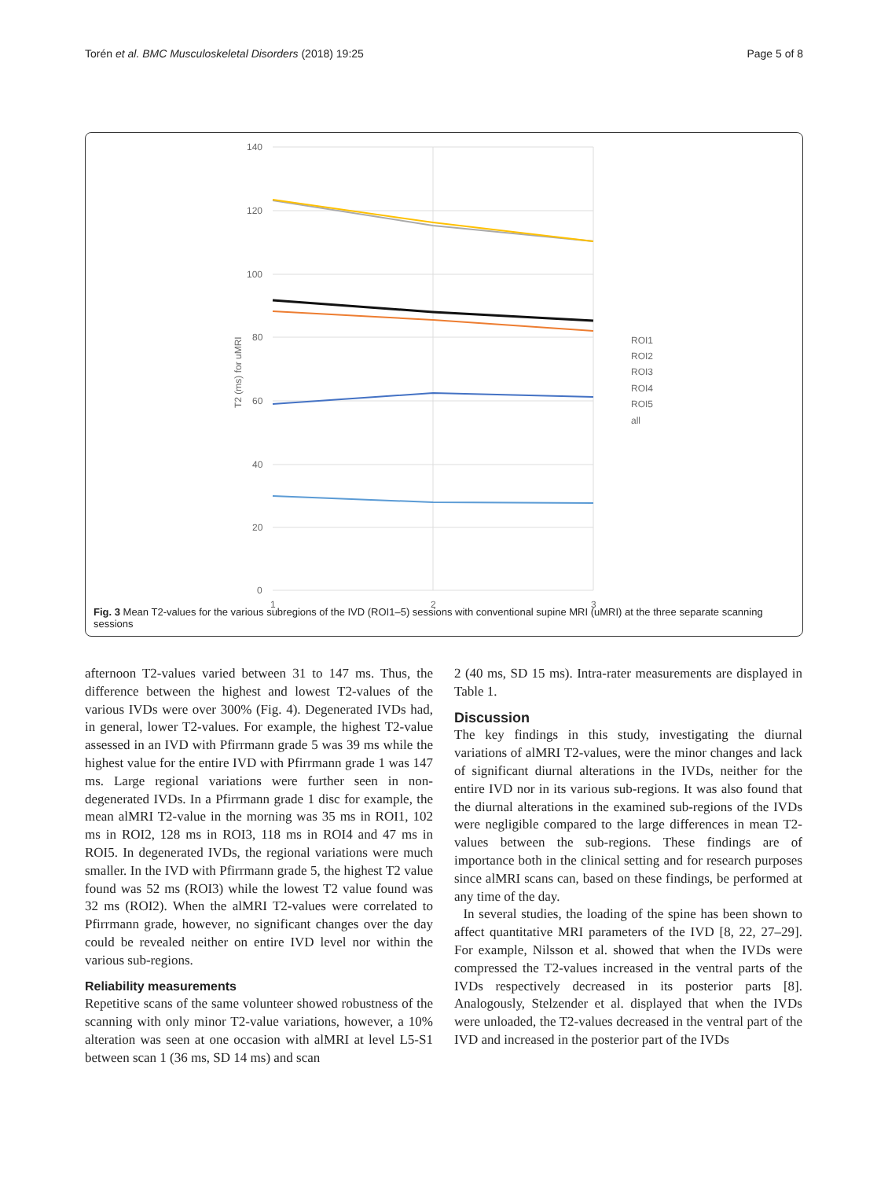Torén et al. BMC Musculoskeletal Disorders (2018) 19:25 Page 5 of 8
140
120
100
80
60
40
20
0
1
2
3
T2 (ms) for uMRI
ROI1
ROI2
ROI3
ROI4
ROI5
all
Fig. 3 Mean T2-values for the various subregions of the IVD (ROI1–5) sessions with conventional supine MRI (uMRI) at the three separate scanning sessions
afternoon T2-values varied between 31 to 147 ms. Thus, the difference between the highest and lowest T2-values of the various IVDs were over 300% (Fig. 4). Degenerated IVDs had, in general, lower T2-values. For example, the highest T2-value assessed in an IVD with Pfirrmann grade 5 was 39 ms while the highest value for the entire IVD with Pfirrmann grade 1 was 147 ms. Large regional variations were further seen in non-degenerated IVDs. In a Pfirrmann grade 1 disc for example, the mean alMRI T2-value in the morning was 35 ms in ROI1, 102 ms in ROI2, 128 ms in ROI3, 118 ms in ROI4 and 47 ms in ROI5. In degenerated IVDs, the regional variations were much smaller. In the IVD with Pfirrmann grade 5, the highest T2 value found was 52 ms (ROI3) while the lowest T2 value found was 32 ms (ROI2). When the alMRI T2-values were correlated to Pfirrmann grade, however, no significant changes over the day could be revealed neither on entire IVD level nor within the various sub-regions.
Reliability measurements
Repetitive scans of the same volunteer showed robustness of the scanning with only minor T2-value variations, however, a 10% alteration was seen at one occasion with alMRI at level L5-S1 between scan 1 (36 ms, SD 14 ms) and scan
2 (40 ms, SD 15 ms). Intra-rater measurements are displayed in Table 1.
Discussion
The key findings in this study, investigating the diurnal variations of alMRI T2-values, were the minor changes and lack of significant diurnal alterations in the IVDs, neither for the entire IVD nor in its various sub-regions. It was also found that the diurnal alterations in the examined sub-regions of the IVDs were negligible compared to the large differences in mean T2-values between the sub-regions. These findings are of importance both in the clinical setting and for research purposes since alMRI scans can, based on these findings, be performed at any time of the day.
In several studies, the loading of the spine has been shown to affect quantitative MRI parameters of the IVD [8, 22, 27–29]. For example, Nilsson et al. showed that when the IVDs were compressed the T2-values increased in the ventral parts of the IVDs respectively decreased in its posterior parts [8]. Analogously, Stelzender et al. displayed that when the IVDs were unloaded, the T2-values decreased in the ventral part of the IVD and increased in the posterior part of the IVDs